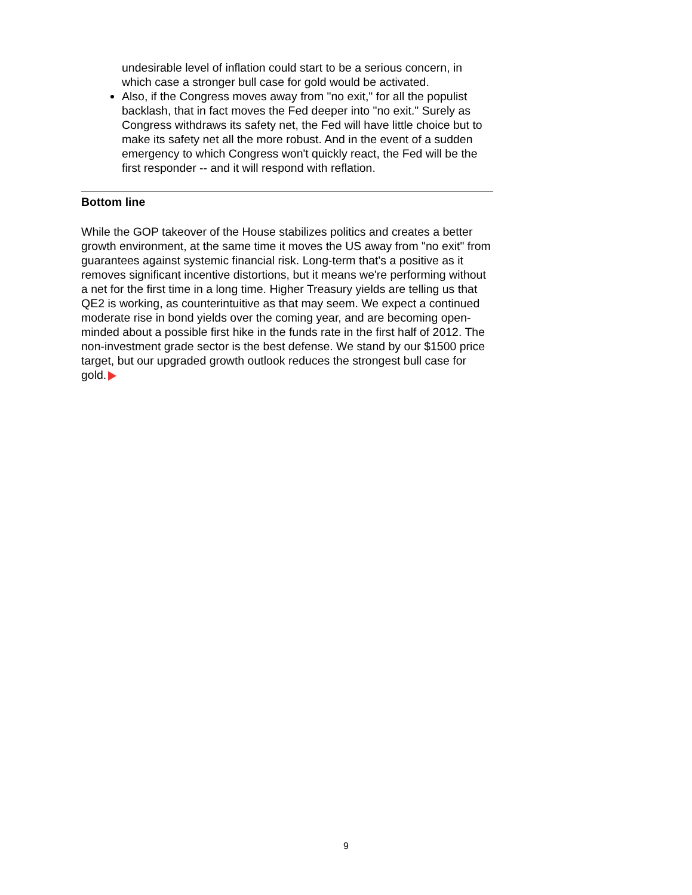undesirable level of inflation could start to be a serious concern, in which case a stronger bull case for gold would be activated.
Also, if the Congress moves away from "no exit," for all the populist backlash, that in fact moves the Fed deeper into "no exit." Surely as Congress withdraws its safety net, the Fed will have little choice but to make its safety net all the more robust. And in the event of a sudden emergency to which Congress won't quickly react, the Fed will be the first responder -- and it will respond with reflation.
Bottom line
While the GOP takeover of the House stabilizes politics and creates a better growth environment, at the same time it moves the US away from "no exit" from guarantees against systemic financial risk. Long-term that's a positive as it removes significant incentive distortions, but it means we're performing without a net for the first time in a long time. Higher Treasury yields are telling us that QE2 is working, as counterintuitive as that may seem. We expect a continued moderate rise in bond yields over the coming year, and are becoming open-minded about a possible first hike in the funds rate in the first half of 2012. The non-investment grade sector is the best defense. We stand by our $1500 price target, but our upgraded growth outlook reduces the strongest bull case for gold.
9